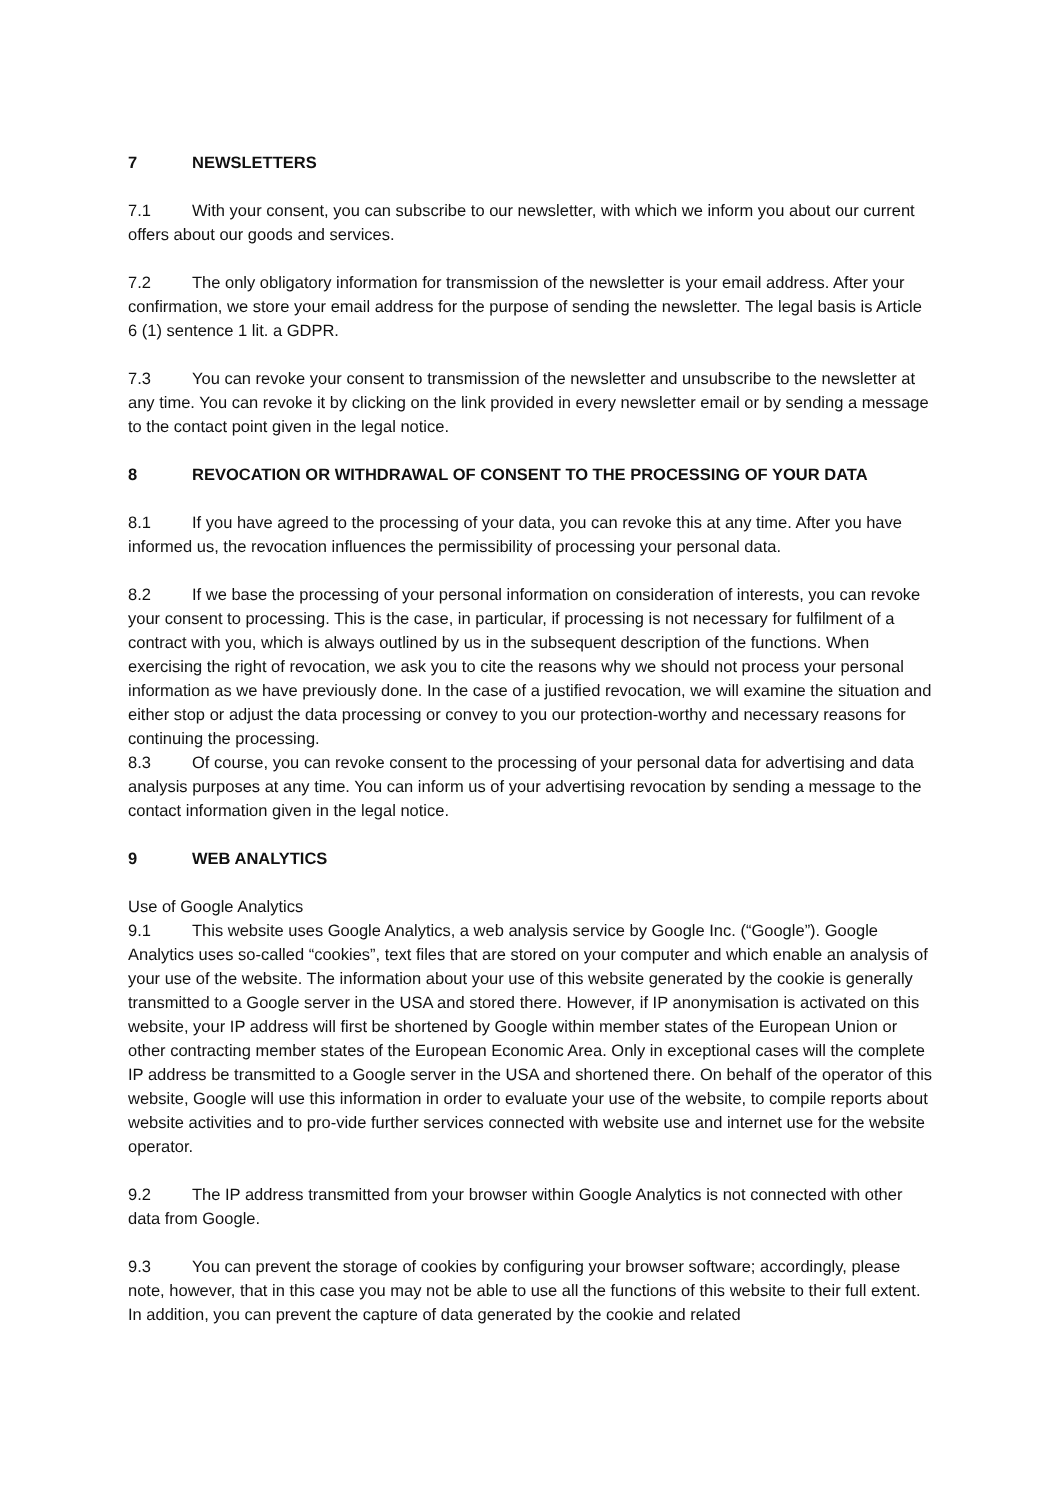7 NEWSLETTERS
7.1 With your consent, you can subscribe to our newsletter, with which we inform you about our current offers about our goods and services.
7.2 The only obligatory information for transmission of the newsletter is your email address. After your confirmation, we store your email address for the purpose of sending the newsletter. The legal basis is Article 6 (1) sentence 1 lit. a GDPR.
7.3 You can revoke your consent to transmission of the newsletter and unsubscribe to the newsletter at any time. You can revoke it by clicking on the link provided in every newsletter email or by sending a message to the contact point given in the legal notice.
8 REVOCATION OR WITHDRAWAL OF CONSENT TO THE PROCESSING OF YOUR DATA
8.1 If you have agreed to the processing of your data, you can revoke this at any time. After you have informed us, the revocation influences the permissibility of processing your personal data.
8.2 If we base the processing of your personal information on consideration of interests, you can revoke your consent to processing. This is the case, in particular, if processing is not necessary for fulfilment of a contract with you, which is always outlined by us in the subsequent description of the functions. When exercising the right of revocation, we ask you to cite the reasons why we should not process your personal information as we have previously done. In the case of a justified revocation, we will examine the situation and either stop or adjust the data processing or convey to you our protection-worthy and necessary reasons for continuing the processing.
8.3 Of course, you can revoke consent to the processing of your personal data for advertising and data analysis purposes at any time. You can inform us of your advertising revocation by sending a message to the contact information given in the legal notice.
9 WEB ANALYTICS
Use of Google Analytics
9.1 This website uses Google Analytics, a web analysis service by Google Inc. (“Google”). Google Analytics uses so-called “cookies”, text files that are stored on your computer and which enable an analysis of your use of the website. The information about your use of this website generated by the cookie is generally transmitted to a Google server in the USA and stored there. However, if IP anonymisation is activated on this website, your IP address will first be shortened by Google within member states of the European Union or other contracting member states of the European Economic Area. Only in exceptional cases will the complete IP address be transmitted to a Google server in the USA and shortened there. On behalf of the operator of this website, Google will use this information in order to evaluate your use of the website, to compile reports about website activities and to pro-vide further services connected with website use and internet use for the website operator.
9.2 The IP address transmitted from your browser within Google Analytics is not connected with other data from Google.
9.3 You can prevent the storage of cookies by configuring your browser software; accordingly, please note, however, that in this case you may not be able to use all the functions of this website to their full extent. In addition, you can prevent the capture of data generated by the cookie and related